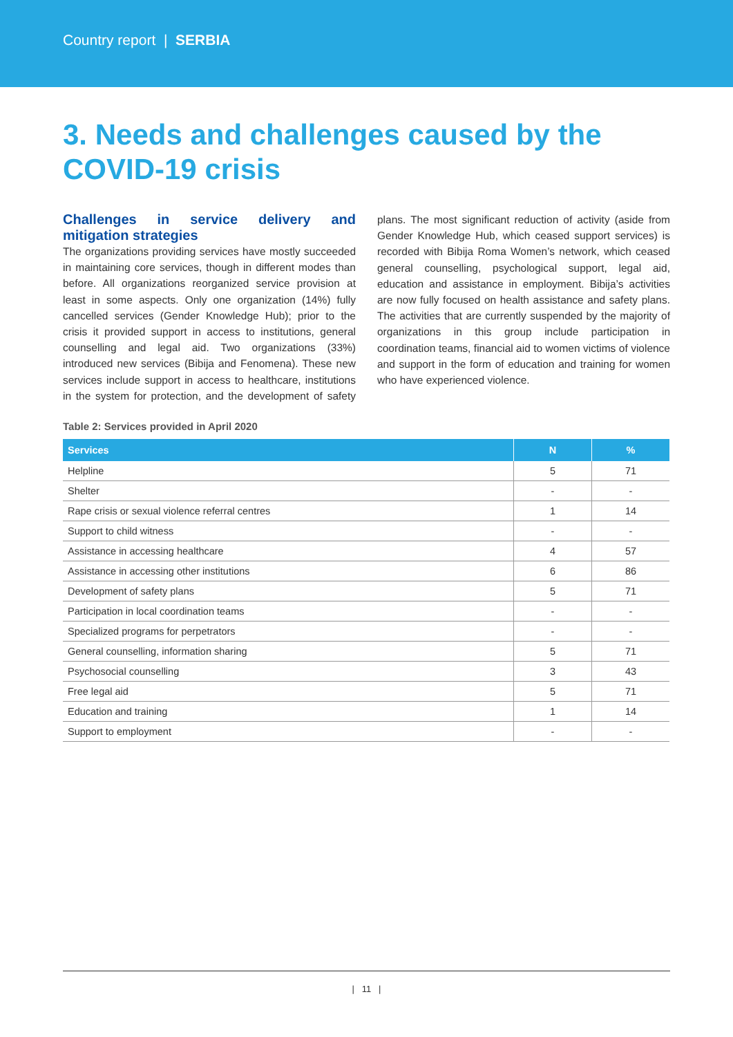Country report | SERBIA
3. Needs and challenges caused by the COVID-19 crisis
Challenges in service delivery and mitigation strategies
The organizations providing services have mostly succeeded in maintaining core services, though in different modes than before. All organizations reorganized service provision at least in some aspects. Only one organization (14%) fully cancelled services (Gender Knowledge Hub); prior to the crisis it provided support in access to institutions, general counselling and legal aid. Two organizations (33%) introduced new services (Bibija and Fenomena). These new services include support in access to healthcare, institutions in the system for protection, and the development of safety plans. The most significant reduction of activity (aside from Gender Knowledge Hub, which ceased support services) is recorded with Bibija Roma Women’s network, which ceased general counselling, psychological support, legal aid, education and assistance in employment. Bibija’s activities are now fully focused on health assistance and safety plans. The activities that are currently suspended by the majority of organizations in this group include participation in coordination teams, financial aid to women victims of violence and support in the form of education and training for women who have experienced violence.
Table 2: Services provided in April 2020
| Services | N | % |
| --- | --- | --- |
| Helpline | 5 | 71 |
| Shelter | - | - |
| Rape crisis or sexual violence referral centres | 1 | 14 |
| Support to child witness | - | - |
| Assistance in accessing healthcare | 4 | 57 |
| Assistance in accessing other institutions | 6 | 86 |
| Development of safety plans | 5 | 71 |
| Participation in local coordination teams | - | - |
| Specialized programs for perpetrators | - | - |
| General counselling, information sharing | 5 | 71 |
| Psychosocial counselling | 3 | 43 |
| Free legal aid | 5 | 71 |
| Education and training | 1 | 14 |
| Support to employment | - | - |
| 11 |